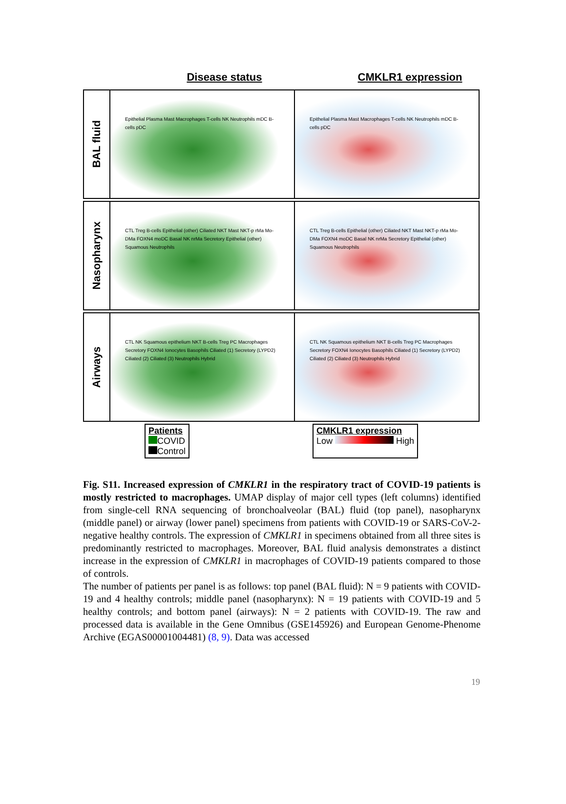Disease status CMKLR1 expression
BAL fluid
Epithelial Plasma Mast Macrophages T-cells NK Neutrophils mDC B-cells pDC
Epithelial Plasma Mast Macrophages T-cells NK Neutrophils mDC B-cells pDC
Nasopharynx
CTL Treg B-cells Epithelial (other) Ciliated NKT Mast NKT-p rMa Mo-DMa FOXN4 moDC Basal NK nrMa Secretory Epithelial (other) Squamous Neutrophils
CTL Treg B-cells Epithelial (other) Ciliated NKT Mast NKT-p rMa Mo-DMa FOXN4 moDC Basal NK nrMa Secretory Epithelial (other) Squamous Neutrophils
Airways
CTL NK Squamous epithelium NKT B-cells Treg PC Macrophages Secretory FOXN4 Ionocytes Basophils Ciliated (1) Secretory (LYPD2) Ciliated (2) Ciliated (3) Neutrophils Hybrid
CTL NK Squamous epithelium NKT B-cells Treg PC Macrophages Secretory FOXN4 Ionocytes Basophils Ciliated (1) Secretory (LYPD2) Ciliated (2) Ciliated (3) Neutrophils Hybrid
Patients
COVID
Control
CMKLR1 expression
Low High
Fig. S11. Increased expression of CMKLR1 in the respiratory tract of COVID-19 patients is mostly restricted to macrophages. UMAP display of major cell types (left columns) identified from single-cell RNA sequencing of bronchoalveolar (BAL) fluid (top panel), nasopharynx (middle panel) or airway (lower panel) specimens from patients with COVID-19 or SARS-CoV-2-negative healthy controls. The expression of CMKLR1 in specimens obtained from all three sites is predominantly restricted to macrophages. Moreover, BAL fluid analysis demonstrates a distinct increase in the expression of CMKLR1 in macrophages of COVID-19 patients compared to those of controls.
The number of patients per panel is as follows: top panel (BAL fluid): N = 9 patients with COVID-19 and 4 healthy controls; middle panel (nasopharynx): N = 19 patients with COVID-19 and 5 healthy controls; and bottom panel (airways): N = 2 patients with COVID-19. The raw and processed data is available in the Gene Omnibus (GSE145926) and European Genome-Phenome Archive (EGAS00001004481) (8, 9). Data was accessed
19